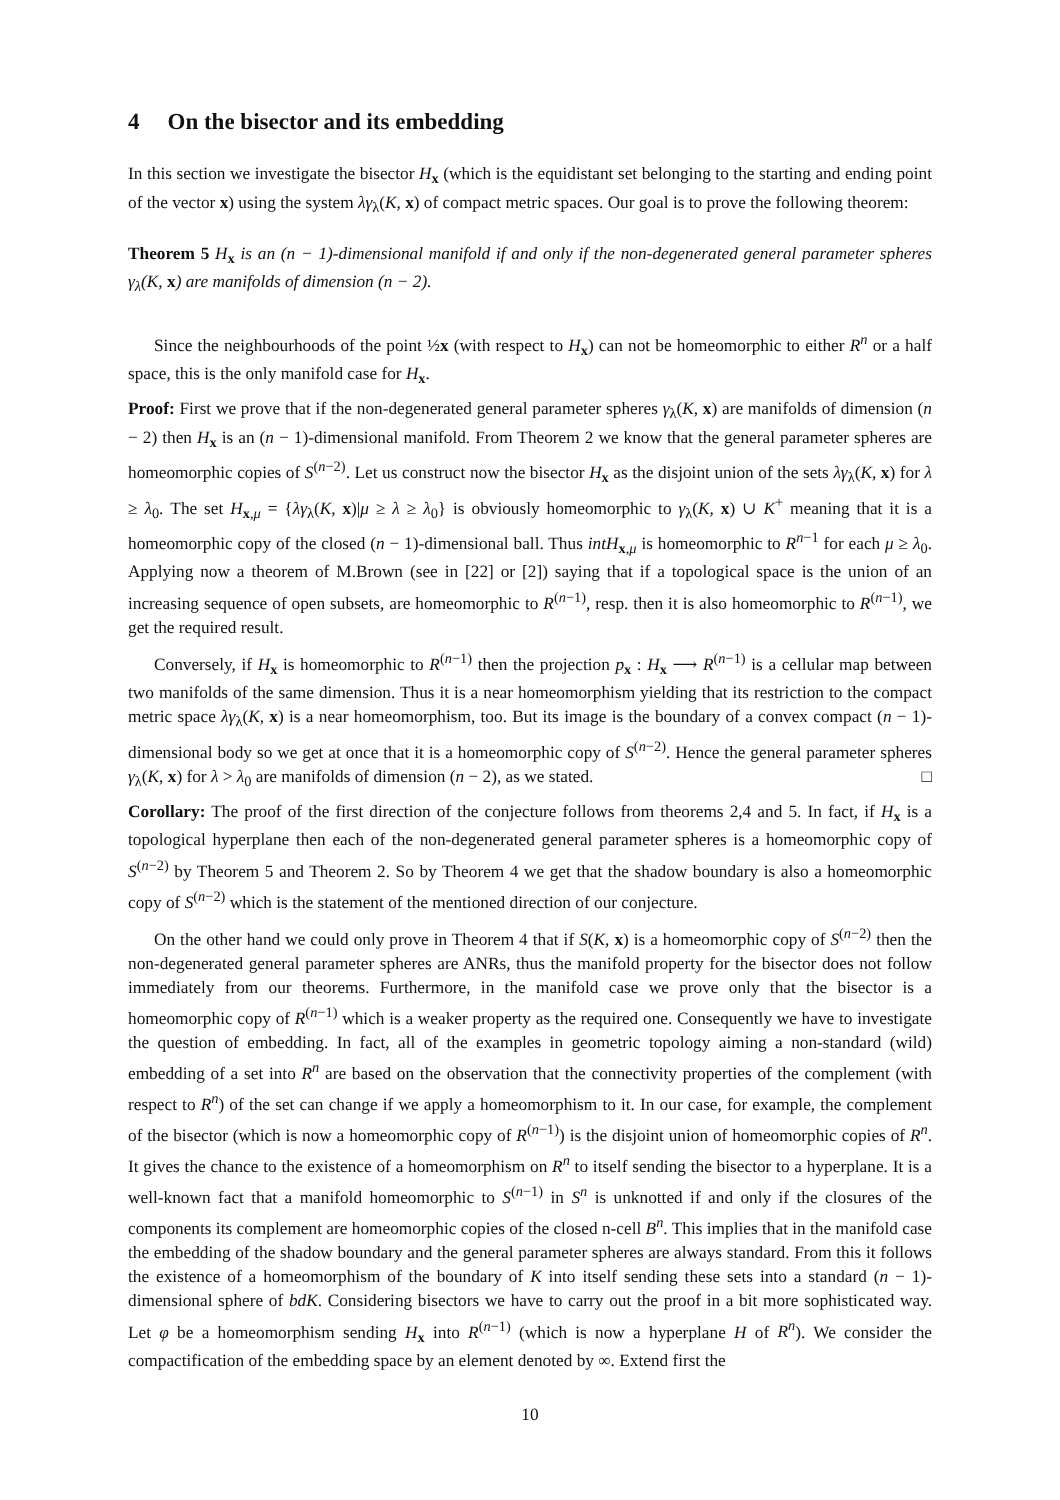4 On the bisector and its embedding
In this section we investigate the bisector H<sub>x</sub> (which is the equidistant set belonging to the starting and ending point of the vector x) using the system λγ<sub>λ</sub>(K, x) of compact metric spaces. Our goal is to prove the following theorem:
Theorem 5 H<sub>x</sub> is an (n − 1)-dimensional manifold if and only if the non-degenerated general parameter spheres γ<sub>λ</sub>(K, x) are manifolds of dimension (n − 2).
Since the neighbourhoods of the point ½x (with respect to H<sub>x</sub>) can not be homeomorphic to either R<sup>n</sup> or a half space, this is the only manifold case for H<sub>x</sub>.
Proof: First we prove that if the non-degenerated general parameter spheres γ<sub>λ</sub>(K, x) are manifolds of dimension (n − 2) then H<sub>x</sub> is an (n − 1)-dimensional manifold. From Theorem 2 we know that the general parameter spheres are homeomorphic copies of S<sup>(n−2)</sup>. Let us construct now the bisector H<sub>x</sub> as the disjoint union of the sets λγ<sub>λ</sub>(K, x) for λ ≥ λ<sub>0</sub>. The set H<sub>x,μ</sub> = {λγ<sub>λ</sub>(K, x)|μ ≥ λ ≥ λ<sub>0</sub>} is obviously homeomorphic to γ<sub>λ</sub>(K, x) ∪ K<sup>+</sup> meaning that it is a homeomorphic copy of the closed (n − 1)-dimensional ball. Thus intH<sub>x,μ</sub> is homeomorphic to R<sup>n−1</sup> for each μ ≥ λ<sub>0</sub>. Applying now a theorem of M.Brown (see in [22] or [2]) saying that if a topological space is the union of an increasing sequence of open subsets, are homeomorphic to R<sup>(n−1)</sup>, resp. then it is also homeomorphic to R<sup>(n−1)</sup>, we get the required result.
Conversely, if H<sub>x</sub> is homeomorphic to R<sup>(n−1)</sup> then the projection p<sub>x</sub> : H<sub>x</sub> ⟶ R<sup>(n−1)</sup> is a cellular map between two manifolds of the same dimension. Thus it is a near homeomorphism yielding that its restriction to the compact metric space λγ<sub>λ</sub>(K, x) is a near homeomorphism, too. But its image is the boundary of a convex compact (n − 1)-dimensional body so we get at once that it is a homeomorphic copy of S<sup>(n−2)</sup>. Hence the general parameter spheres γ<sub>λ</sub>(K, x) for λ > λ<sub>0</sub> are manifolds of dimension (n − 2), as we stated. □
Corollary: The proof of the first direction of the conjecture follows from theorems 2,4 and 5. In fact, if H<sub>x</sub> is a topological hyperplane then each of the non-degenerated general parameter spheres is a homeomorphic copy of S<sup>(n−2)</sup> by Theorem 5 and Theorem 2. So by Theorem 4 we get that the shadow boundary is also a homeomorphic copy of S<sup>(n−2)</sup> which is the statement of the mentioned direction of our conjecture.
On the other hand we could only prove in Theorem 4 that if S(K, x) is a homeomorphic copy of S<sup>(n−2)</sup> then the non-degenerated general parameter spheres are ANRs, thus the manifold property for the bisector does not follow immediately from our theorems. Furthermore, in the manifold case we prove only that the bisector is a homeomorphic copy of R<sup>(n−1)</sup> which is a weaker property as the required one. Consequently we have to investigate the question of embedding. In fact, all of the examples in geometric topology aiming a non-standard (wild) embedding of a set into R<sup>n</sup> are based on the observation that the connectivity properties of the complement (with respect to R<sup>n</sup>) of the set can change if we apply a homeomorphism to it. In our case, for example, the complement of the bisector (which is now a homeomorphic copy of R<sup>(n−1)</sup>) is the disjoint union of homeomorphic copies of R<sup>n</sup>. It gives the chance to the existence of a homeomorphism on R<sup>n</sup> to itself sending the bisector to a hyperplane. It is a well-known fact that a manifold homeomorphic to S<sup>(n−1)</sup> in S<sup>n</sup> is unknotted if and only if the closures of the components its complement are homeomorphic copies of the closed n-cell B<sup>n</sup>. This implies that in the manifold case the embedding of the shadow boundary and the general parameter spheres are always standard. From this it follows the existence of a homeomorphism of the boundary of K into itself sending these sets into a standard (n − 1)-dimensional sphere of bdK. Considering bisectors we have to carry out the proof in a bit more sophisticated way. Let φ be a homeomorphism sending H<sub>x</sub> into R<sup>(n−1)</sup> (which is now a hyperplane H of R<sup>n</sup>). We consider the compactification of the embedding space by an element denoted by ∞. Extend first the
10